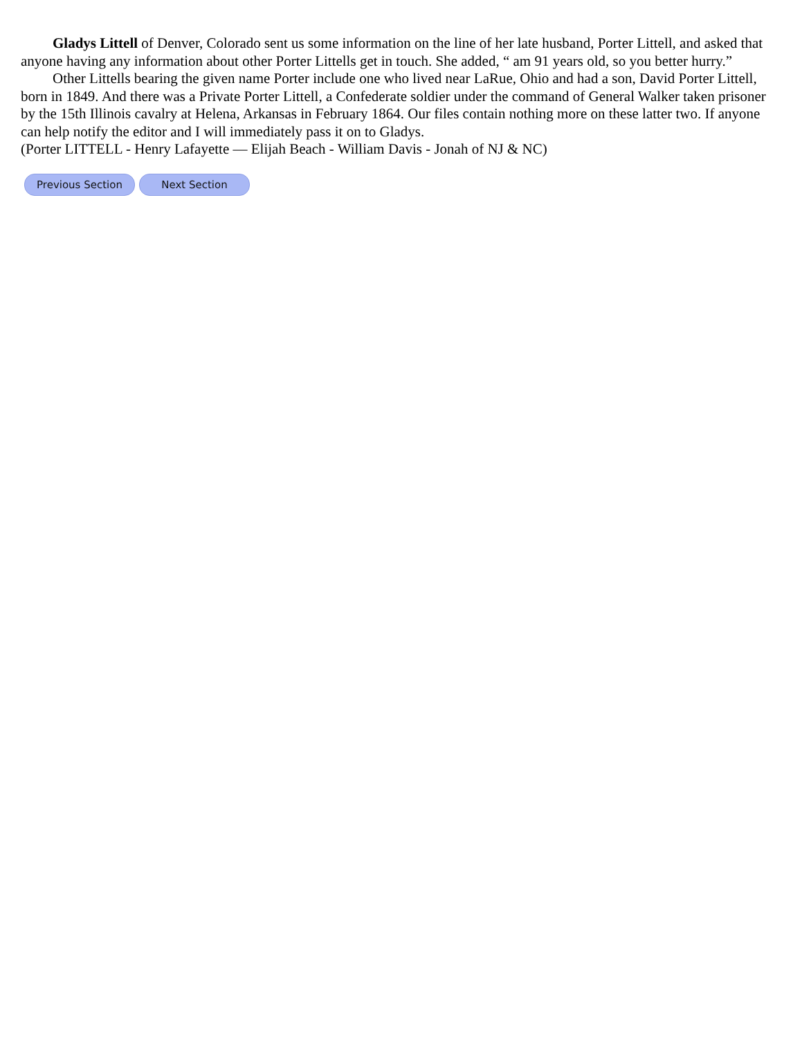Gladys Littell of Denver, Colorado sent us some information on the line of her late husband, Porter Littell, and asked that anyone having any information about other Porter Littells get in touch. She added, “ am 91 years old, so you better hurry.”
Other Littells bearing the given name Porter include one who lived near LaRue, Ohio and had a son, David Porter Littell, born in 1849. And there was a Private Porter Littell, a Confederate soldier under the command of General Walker taken prisoner by the 15th Illinois cavalry at Helena, Arkansas in February 1864. Our files contain nothing more on these latter two. If anyone can help notify the editor and I will immediately pass it on to Gladys.
(Porter LITTELL - Henry Lafayette — Elijah Beach - William Davis - Jonah of NJ & NC)
Previous Section Next Section